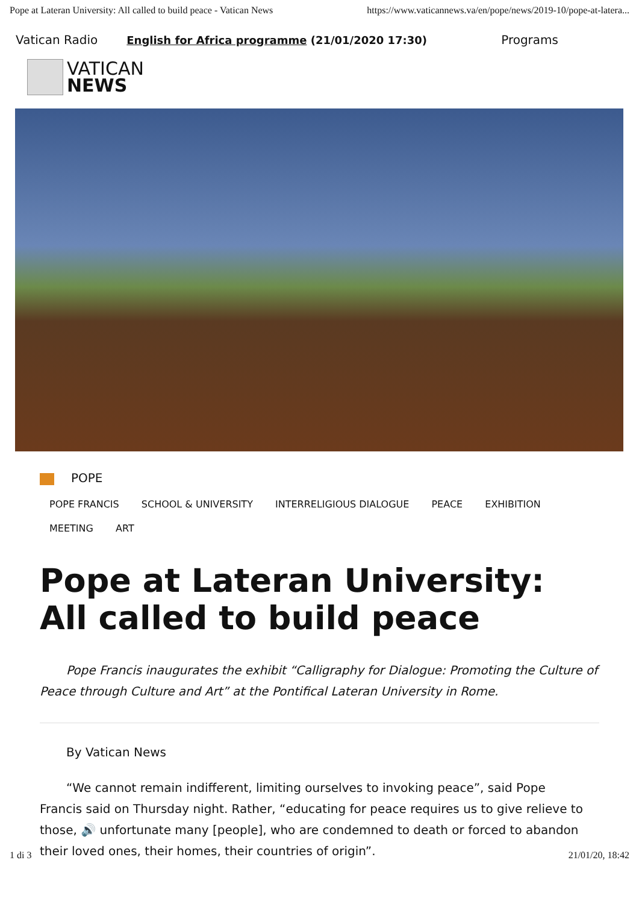Pope at Lateran University: All called to build peace - Vatican News https://www.vaticannews.va/en/pope/news/2019-10/pope-at-latera...
Vatican Radio English for Africa programme (21/01/2020 17:30) Programs
VATICAN
NEWS
POPE
POPE FRANCIS SCHOOL & UNIVERSITY INTERRELIGIOUS DIALOGUE PEACE EXHIBITION MEETING ART
Pope at Lateran University: All called to build peace
Pope Francis inaugurates the exhibit “Calligraphy for Dialogue: Promoting the Culture of Peace through Culture and Art” at the Pontifical Lateran University in Rome.
By Vatican News
“We cannot remain indifferent, limiting ourselves to invoking peace”, said Pope Francis said on Thursday night. Rather, “educating for peace requires us to give relieve to those, 🔊 unfortunate many [people], who are condemned to death or forced to abandon their loved ones, their homes, their countries of origin”.
1 di 3 21/01/20, 18:42